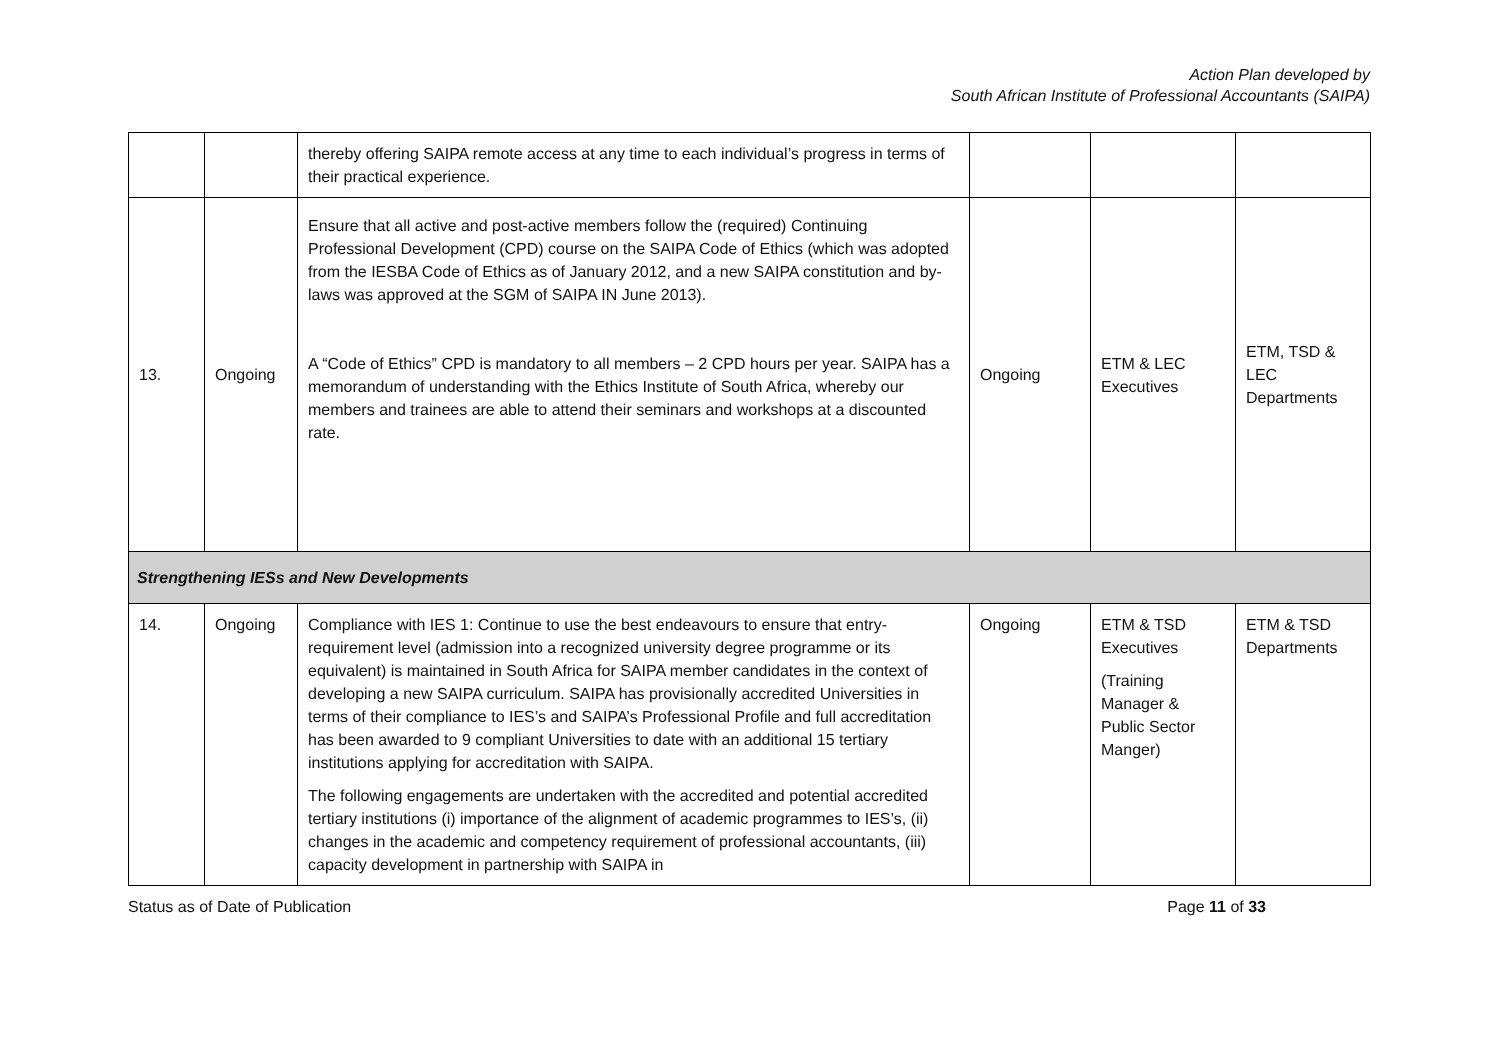Action Plan developed by
South African Institute of Professional Accountants (SAIPA)
| | | thereby offering SAIPA remote access at any time to each individual’s progress in terms of their practical experience. | | | |
| 13. | Ongoing | Ensure that all active and post-active members follow the (required) Continuing Professional Development (CPD) course on the SAIPA Code of Ethics (which was adopted from the IESBA Code of Ethics as of January 2012, and a new SAIPA constitution and by-laws was approved at the SGM of SAIPA IN June 2013). A “Code of Ethics” CPD is mandatory to all members – 2 CPD hours per year. SAIPA has a memorandum of understanding with the Ethics Institute of South Africa, whereby our members and trainees are able to attend their seminars and workshops at a discounted rate. | Ongoing | ETM & LEC Executives | ETM, TSD & LEC Departments |
| Strengthening IESs and New Developments | | | | | |
| 14. | Ongoing | Compliance with IES 1: Continue to use the best endeavours to ensure that entry-requirement level (admission into a recognized university degree programme or its equivalent) is maintained in South Africa for SAIPA member candidates in the context of developing a new SAIPA curriculum. SAIPA has provisionally accredited Universities in terms of their compliance to IES’s and SAIPA’s Professional Profile and full accreditation has been awarded to 9 compliant Universities to date with an additional 15 tertiary institutions applying for accreditation with SAIPA. The following engagements are undertaken with the accredited and potential accredited tertiary institutions (i) importance of the alignment of academic programmes to IES’s, (ii) changes in the academic and competency requirement of professional accountants, (iii) capacity development in partnership with SAIPA in | Ongoing | ETM & TSD Executives (Training Manager & Public Sector Manger) | ETM & TSD Departments |
Status as of Date of Publication Page 11 of 33